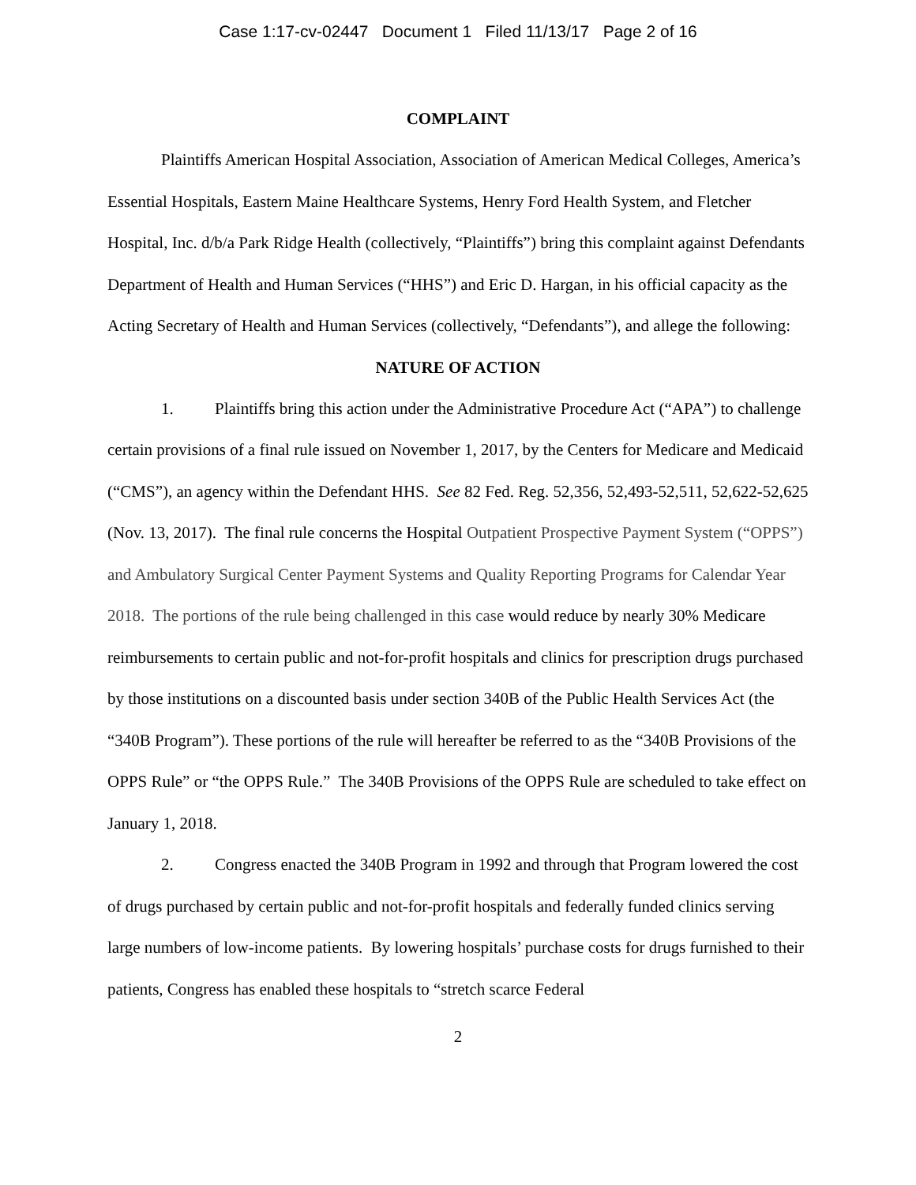Case 1:17-cv-02447 Document 1 Filed 11/13/17 Page 2 of 16
COMPLAINT
Plaintiffs American Hospital Association, Association of American Medical Colleges, America’s Essential Hospitals, Eastern Maine Healthcare Systems, Henry Ford Health System, and Fletcher Hospital, Inc. d/b/a Park Ridge Health (collectively, “Plaintiffs”) bring this complaint against Defendants Department of Health and Human Services (“HHS”) and Eric D. Hargan, in his official capacity as the Acting Secretary of Health and Human Services (collectively, “Defendants”), and allege the following:
NATURE OF ACTION
1. Plaintiffs bring this action under the Administrative Procedure Act (“APA”) to challenge certain provisions of a final rule issued on November 1, 2017, by the Centers for Medicare and Medicaid (“CMS”), an agency within the Defendant HHS. See 82 Fed. Reg. 52,356, 52,493-52,511, 52,622-52,625 (Nov. 13, 2017). The final rule concerns the Hospital Outpatient Prospective Payment System (“OPPS”) and Ambulatory Surgical Center Payment Systems and Quality Reporting Programs for Calendar Year 2018. The portions of the rule being challenged in this case would reduce by nearly 30% Medicare reimbursements to certain public and not-for-profit hospitals and clinics for prescription drugs purchased by those institutions on a discounted basis under section 340B of the Public Health Services Act (the “340B Program”). These portions of the rule will hereafter be referred to as the “340B Provisions of the OPPS Rule” or “the OPPS Rule.” The 340B Provisions of the OPPS Rule are scheduled to take effect on January 1, 2018.
2. Congress enacted the 340B Program in 1992 and through that Program lowered the cost of drugs purchased by certain public and not-for-profit hospitals and federally funded clinics serving large numbers of low-income patients. By lowering hospitals’ purchase costs for drugs furnished to their patients, Congress has enabled these hospitals to “stretch scarce Federal
2